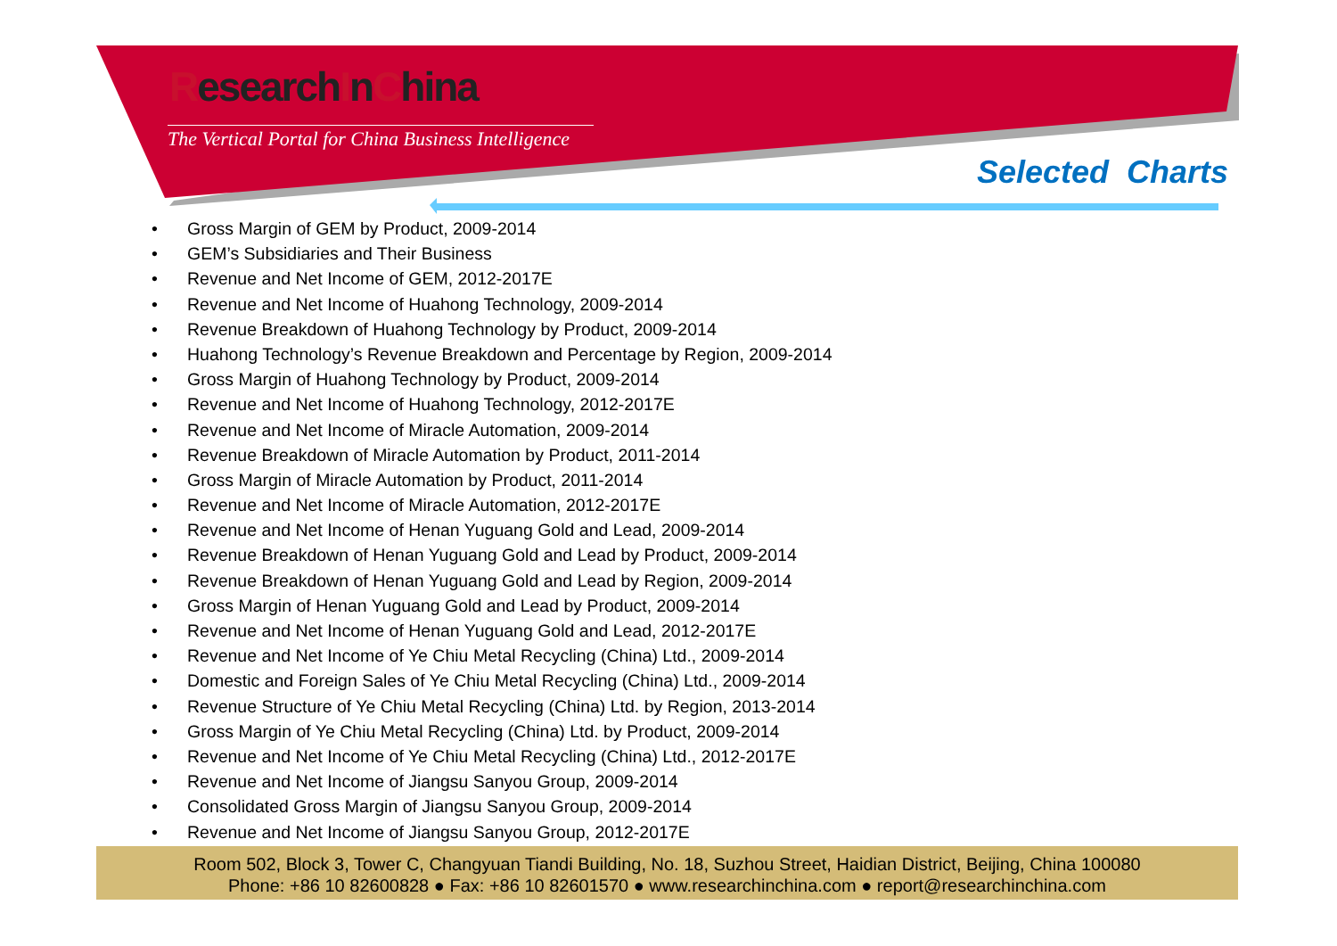ResearchInChina
The Vertical Portal for China Business Intelligence
Selected Charts
• Gross Margin of GEM by Product, 2009-2014
• GEM’s Subsidiaries and Their Business
• Revenue and Net Income of GEM, 2012-2017E
• Revenue and Net Income of Huahong Technology, 2009-2014
• Revenue Breakdown of Huahong Technology by Product, 2009-2014
• Huahong Technology’s Revenue Breakdown and Percentage by Region, 2009-2014
• Gross Margin of Huahong Technology by Product, 2009-2014
• Revenue and Net Income of Huahong Technology, 2012-2017E
• Revenue and Net Income of Miracle Automation, 2009-2014
• Revenue Breakdown of Miracle Automation by Product, 2011-2014
• Gross Margin of Miracle Automation by Product, 2011-2014
• Revenue and Net Income of Miracle Automation, 2012-2017E
• Revenue and Net Income of Henan Yuguang Gold and Lead, 2009-2014
• Revenue Breakdown of Henan Yuguang Gold and Lead by Product, 2009-2014
• Revenue Breakdown of Henan Yuguang Gold and Lead by Region, 2009-2014
• Gross Margin of Henan Yuguang Gold and Lead by Product, 2009-2014
• Revenue and Net Income of Henan Yuguang Gold and Lead, 2012-2017E
• Revenue and Net Income of Ye Chiu Metal Recycling (China) Ltd., 2009-2014
• Domestic and Foreign Sales of Ye Chiu Metal Recycling (China) Ltd., 2009-2014
• Revenue Structure of Ye Chiu Metal Recycling (China) Ltd. by Region, 2013-2014
• Gross Margin of Ye Chiu Metal Recycling (China) Ltd. by Product, 2009-2014
• Revenue and Net Income of Ye Chiu Metal Recycling (China) Ltd., 2012-2017E
• Revenue and Net Income of Jiangsu Sanyou Group, 2009-2014
• Consolidated Gross Margin of Jiangsu Sanyou Group, 2009-2014
• Revenue and Net Income of Jiangsu Sanyou Group, 2012-2017E
Room 502, Block 3, Tower C, Changyuan Tiandi Building, No. 18, Suzhou Street, Haidian District, Beijing, China 100080
Phone: +86 10 82600828 ● Fax: +86 10 82601570 ● www.researchinchina.com ● report@researchinchina.com